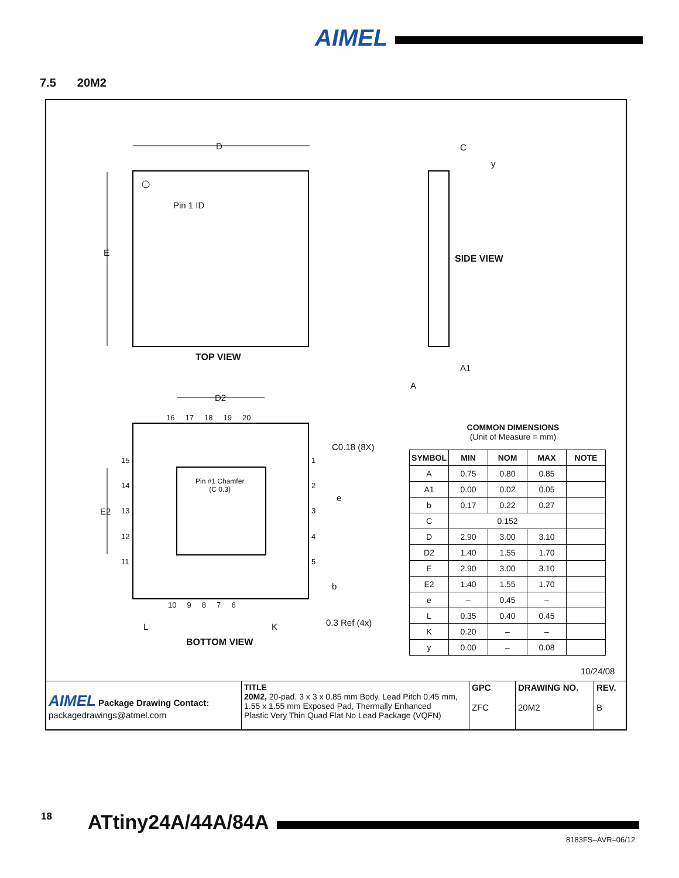AIMEL
7.5 20M2
D
E
Pin 1 ID
TOP VIEW
C
y
SIDE VIEW
A1
A
D2
16 17 18 19 20
C0.18 (8X)
15
14
E2 13
12
11
Pin #1 Chamfer
(C 0.3)
1
2
e
3
4
5
b
10 9 8 7 6
0.3 Ref (4x)
L K
BOTTOM VIEW
COMMON DIMENSIONS
(Unit of Measure = mm)
| SYMBOL | MIN | NOM | MAX | NOTE |
| --- | --- | --- | --- | --- |
| A | 0.75 | 0.80 | 0.85 | |
| A1 | 0.00 | 0.02 | 0.05 | |
| b | 0.17 | 0.22 | 0.27 | |
| C | 0.152 | | | |
| D | 2.90 | 3.00 | 3.10 | |
| D2 | 1.40 | 1.55 | 1.70 | |
| E | 2.90 | 3.00 | 3.10 | |
| E2 | 1.40 | 1.55 | 1.70 | |
| e | – | 0.45 | – | |
| L | 0.35 | 0.40 | 0.45 | |
| K | 0.20 | – | – | |
| y | 0.00 | – | 0.08 | |
10/24/08
| AIMEL Package Drawing Contact: packagedrawings@atmel.com | TITLE 20M2, 20-pad, 3 x 3 x 0.85 mm Body, Lead Pitch 0.45 mm, 1.55 x 1.55 mm Exposed Pad, Thermally Enhanced Plastic Very Thin Quad Flat No Lead Package (VQFN) | GPC ZFC | DRAWING NO. 20M2 | REV. B |
18 ATtiny24A/44A/84A
8183FS–AVR–06/12